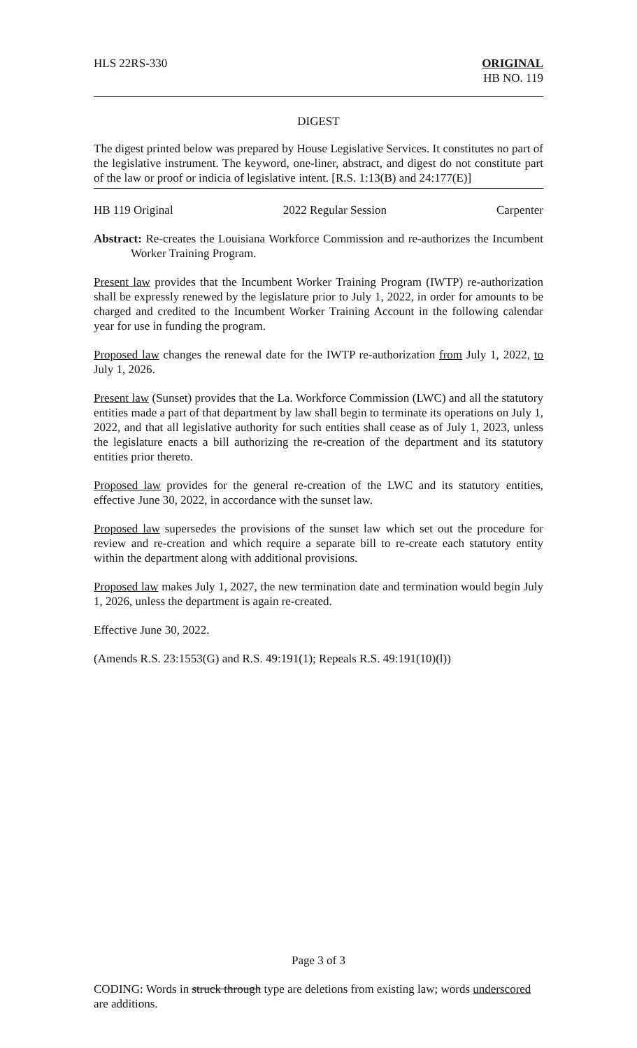HLS 22RS-330 ORIGINAL
HB NO. 119
DIGEST
The digest printed below was prepared by House Legislative Services. It constitutes no part of the legislative instrument. The keyword, one-liner, abstract, and digest do not constitute part of the law or proof or indicia of legislative intent. [R.S. 1:13(B) and 24:177(E)]
HB 119 Original 2022 Regular Session Carpenter
Abstract: Re-creates the Louisiana Workforce Commission and re-authorizes the Incumbent Worker Training Program.
Present law provides that the Incumbent Worker Training Program (IWTP) re-authorization shall be expressly renewed by the legislature prior to July 1, 2022, in order for amounts to be charged and credited to the Incumbent Worker Training Account in the following calendar year for use in funding the program.
Proposed law changes the renewal date for the IWTP re-authorization from July 1, 2022, to July 1, 2026.
Present law (Sunset) provides that the La. Workforce Commission (LWC) and all the statutory entities made a part of that department by law shall begin to terminate its operations on July 1, 2022, and that all legislative authority for such entities shall cease as of July 1, 2023, unless the legislature enacts a bill authorizing the re-creation of the department and its statutory entities prior thereto.
Proposed law provides for the general re-creation of the LWC and its statutory entities, effective June 30, 2022, in accordance with the sunset law.
Proposed law supersedes the provisions of the sunset law which set out the procedure for review and re-creation and which require a separate bill to re-create each statutory entity within the department along with additional provisions.
Proposed law makes July 1, 2027, the new termination date and termination would begin July 1, 2026, unless the department is again re-created.
Effective June 30, 2022.
(Amends R.S. 23:1553(G) and R.S. 49:191(1); Repeals R.S. 49:191(10)(l))
Page 3 of 3
CODING: Words in struck through type are deletions from existing law; words underscored are additions.